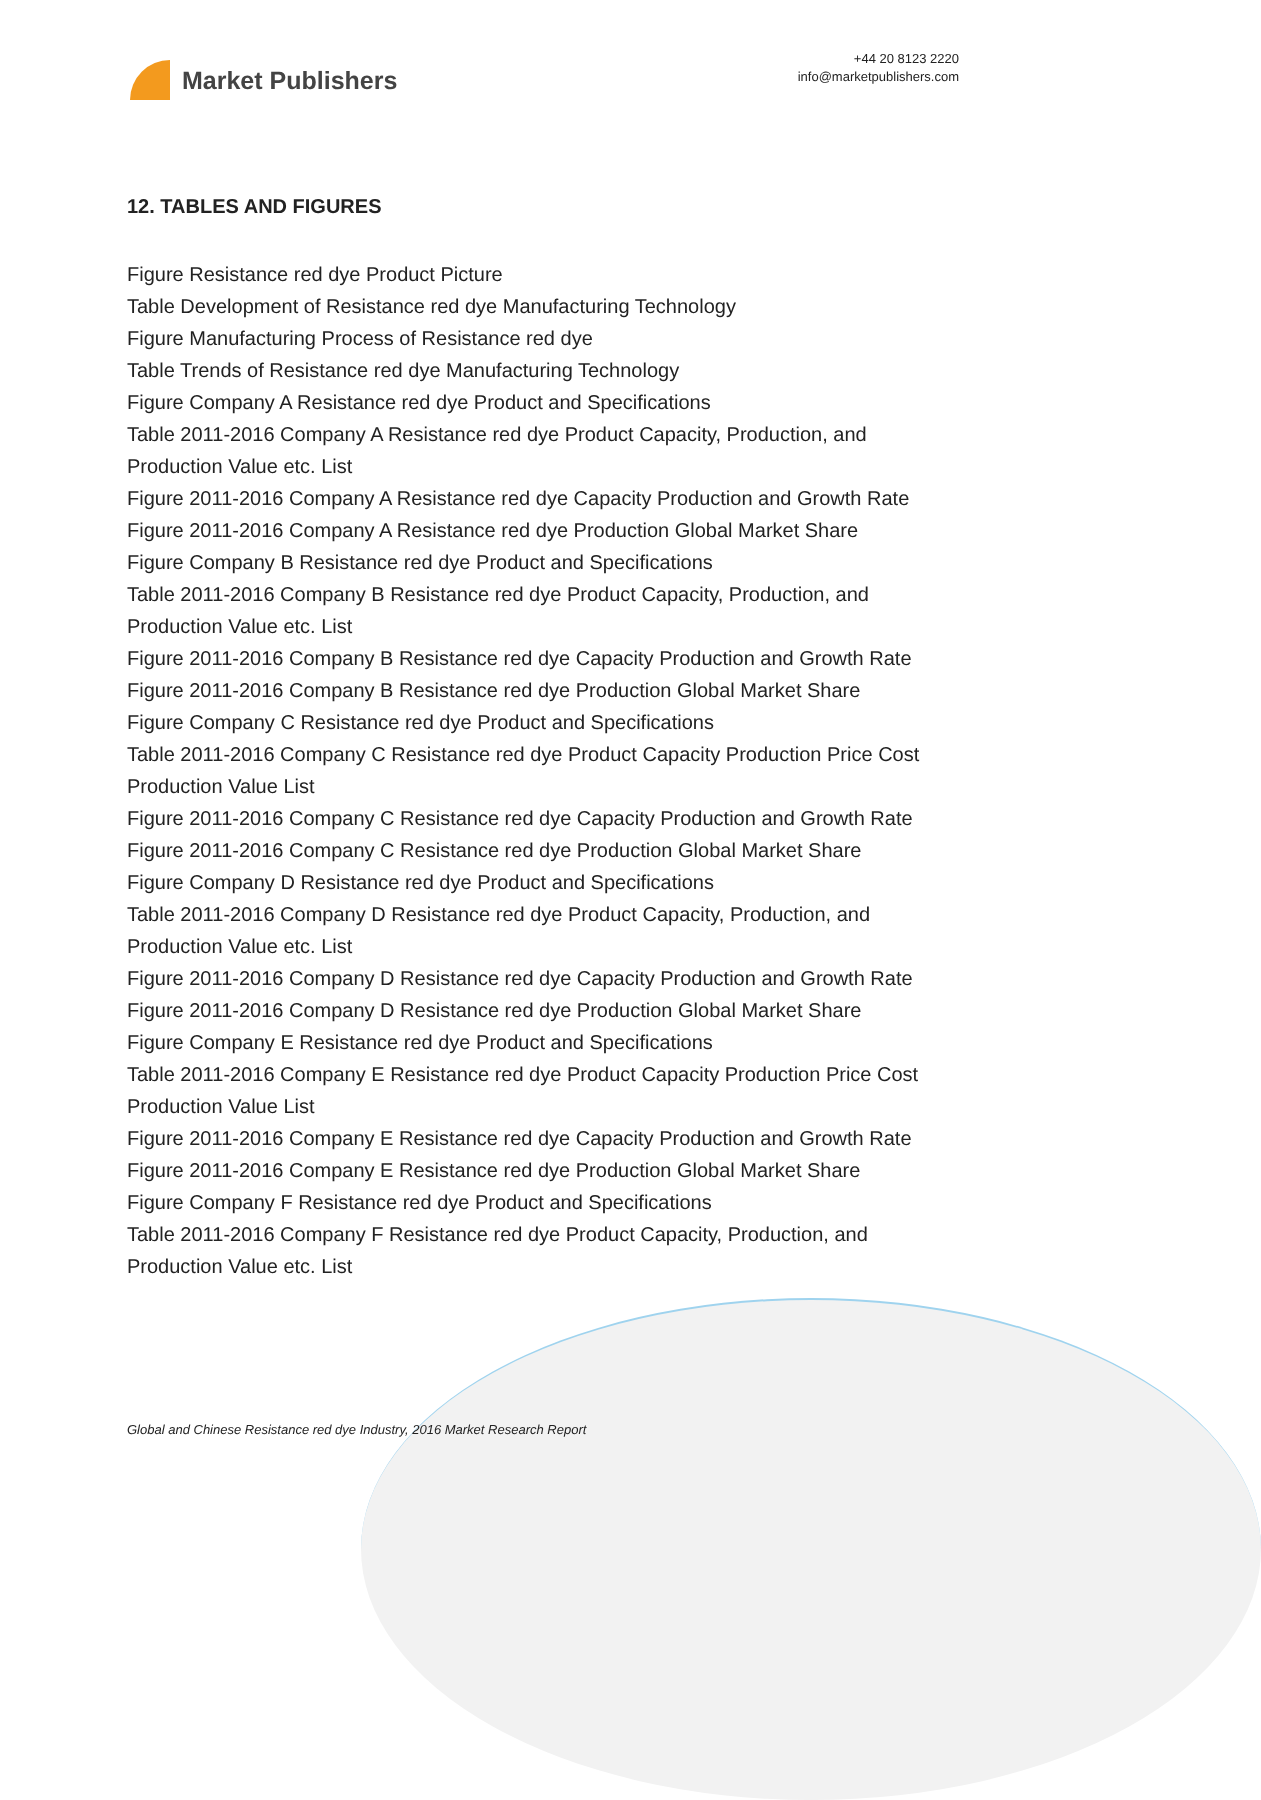Market Publishers
+44 20 8123 2220
info@marketpublishers.com
12. TABLES AND FIGURES
Figure Resistance red dye Product Picture
Table Development of Resistance red dye Manufacturing Technology
Figure Manufacturing Process of Resistance red dye
Table Trends of Resistance red dye Manufacturing Technology
Figure Company A Resistance red dye Product and Specifications
Table 2011-2016 Company A Resistance red dye Product Capacity, Production, and Production Value etc. List
Figure 2011-2016 Company A Resistance red dye Capacity Production and Growth Rate
Figure 2011-2016 Company A Resistance red dye Production Global Market Share
Figure Company B Resistance red dye Product and Specifications
Table 2011-2016 Company B Resistance red dye Product Capacity, Production, and Production Value etc. List
Figure 2011-2016 Company B Resistance red dye Capacity Production and Growth Rate
Figure 2011-2016 Company B Resistance red dye Production Global Market Share
Figure Company C Resistance red dye Product and Specifications
Table 2011-2016 Company C Resistance red dye Product Capacity Production Price Cost Production Value List
Figure 2011-2016 Company C Resistance red dye Capacity Production and Growth Rate
Figure 2011-2016 Company C Resistance red dye Production Global Market Share
Figure Company D Resistance red dye Product and Specifications
Table 2011-2016 Company D Resistance red dye Product Capacity, Production, and Production Value etc. List
Figure 2011-2016 Company D Resistance red dye Capacity Production and Growth Rate
Figure 2011-2016 Company D Resistance red dye Production Global Market Share
Figure Company E Resistance red dye Product and Specifications
Table 2011-2016 Company E Resistance red dye Product Capacity Production Price Cost Production Value List
Figure 2011-2016 Company E Resistance red dye Capacity Production and Growth Rate
Figure 2011-2016 Company E Resistance red dye Production Global Market Share
Figure Company F Resistance red dye Product and Specifications
Table 2011-2016 Company F Resistance red dye Product Capacity, Production, and Production Value etc. List
Global and Chinese Resistance red dye Industry, 2016 Market Research Report